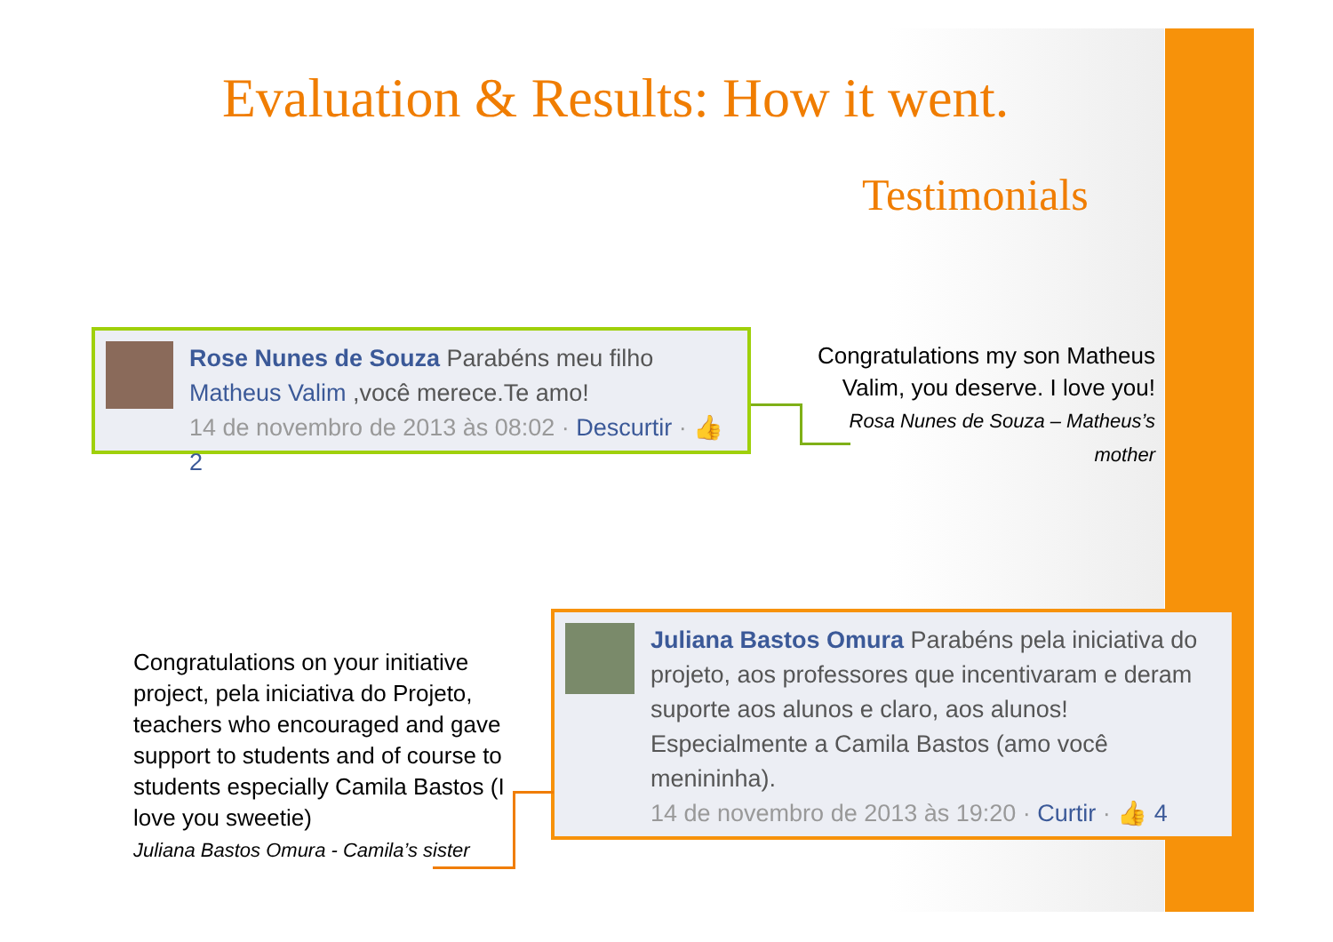Evaluation & Results: How it went.
Testimonials
Rose Nunes de Souza Parabéns meu filho Matheus Valim ,você merece.Te amo!
14 de novembro de 2013 às 08:02 · Descurtir · 👍 2
Congratulations my son Matheus Valim, you deserve. I love you!
Rosa Nunes de Souza – Matheus’s mother
Juliana Bastos Omura Parabéns pela iniciativa do projeto, aos professores que incentivaram e deram suporte aos alunos e claro, aos alunos! Especialmente a Camila Bastos (amo você menininha).
14 de novembro de 2013 às 19:20 · Curtir · 👍 4
Congratulations on your initiative project, pela iniciativa do Projeto, teachers who encouraged and gave support to students and of course to students especially Camila Bastos (I love you sweetie)
Juliana Bastos Omura - Camila’s sister